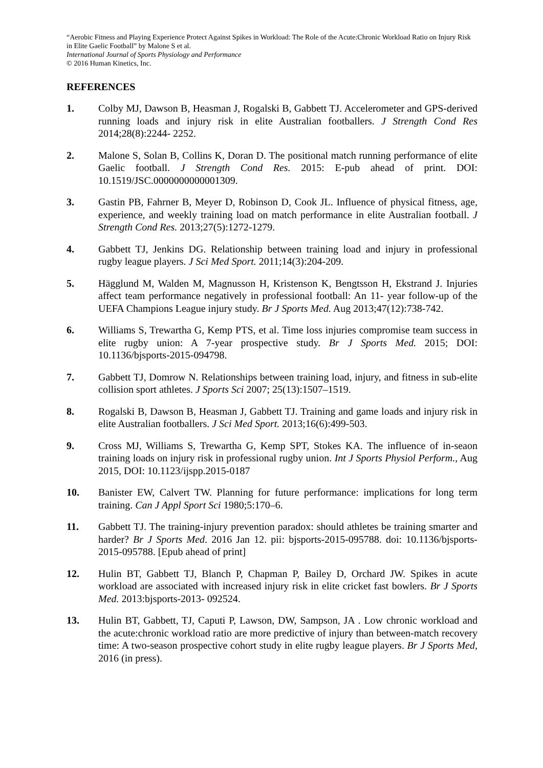“Aerobic Fitness and Playing Experience Protect Against Spikes in Workload: The Role of the Acute:Chronic Workload Ratio on Injury Risk in Elite Gaelic Football” by Malone S et al.
International Journal of Sports Physiology and Performance
© 2016 Human Kinetics, Inc.
REFERENCES
1. Colby MJ, Dawson B, Heasman J, Rogalski B, Gabbett TJ. Accelerometer and GPS-derived running loads and injury risk in elite Australian footballers. J Strength Cond Res 2014;28(8):2244- 2252.
2. Malone S, Solan B, Collins K, Doran D. The positional match running performance of elite Gaelic football. J Strength Cond Res. 2015: E-pub ahead of print. DOI: 10.1519/JSC.0000000000001309.
3. Gastin PB, Fahrner B, Meyer D, Robinson D, Cook JL. Influence of physical fitness, age, experience, and weekly training load on match performance in elite Australian football. J Strength Cond Res. 2013;27(5):1272-1279.
4. Gabbett TJ, Jenkins DG. Relationship between training load and injury in professional rugby league players. J Sci Med Sport. 2011;14(3):204-209.
5. Hägglund M, Walden M, Magnusson H, Kristenson K, Bengtsson H, Ekstrand J. Injuries affect team performance negatively in professional football: An 11- year follow-up of the UEFA Champions League injury study. Br J Sports Med. Aug 2013;47(12):738-742.
6. Williams S, Trewartha G, Kemp PTS, et al. Time loss injuries compromise team success in elite rugby union: A 7-year prospective study. Br J Sports Med. 2015; DOI: 10.1136/bjsports-2015-094798.
7. Gabbett TJ, Domrow N. Relationships between training load, injury, and fitness in sub-elite collision sport athletes. J Sports Sci 2007; 25(13):1507–1519.
8. Rogalski B, Dawson B, Heasman J, Gabbett TJ. Training and game loads and injury risk in elite Australian footballers. J Sci Med Sport. 2013;16(6):499-503.
9. Cross MJ, Williams S, Trewartha G, Kemp SPT, Stokes KA. The influence of in-seaon training loads on injury risk in professional rugby union. Int J Sports Physiol Perform., Aug 2015, DOI: 10.1123/ijspp.2015-0187
10. Banister EW, Calvert TW. Planning for future performance: implications for long term training. Can J Appl Sport Sci 1980;5:170–6.
11. Gabbett TJ. The training-injury prevention paradox: should athletes be training smarter and harder? Br J Sports Med. 2016 Jan 12. pii: bjsports-2015-095788. doi: 10.1136/bjsports-2015-095788. [Epub ahead of print]
12. Hulin BT, Gabbett TJ, Blanch P, Chapman P, Bailey D, Orchard JW. Spikes in acute workload are associated with increased injury risk in elite cricket fast bowlers. Br J Sports Med. 2013:bjsports-2013- 092524.
13. Hulin BT, Gabbett, TJ, Caputi P, Lawson, DW, Sampson, JA . Low chronic workload and the acute:chronic workload ratio are more predictive of injury than between-match recovery time: A two-season prospective cohort study in elite rugby league players. Br J Sports Med, 2016 (in press).